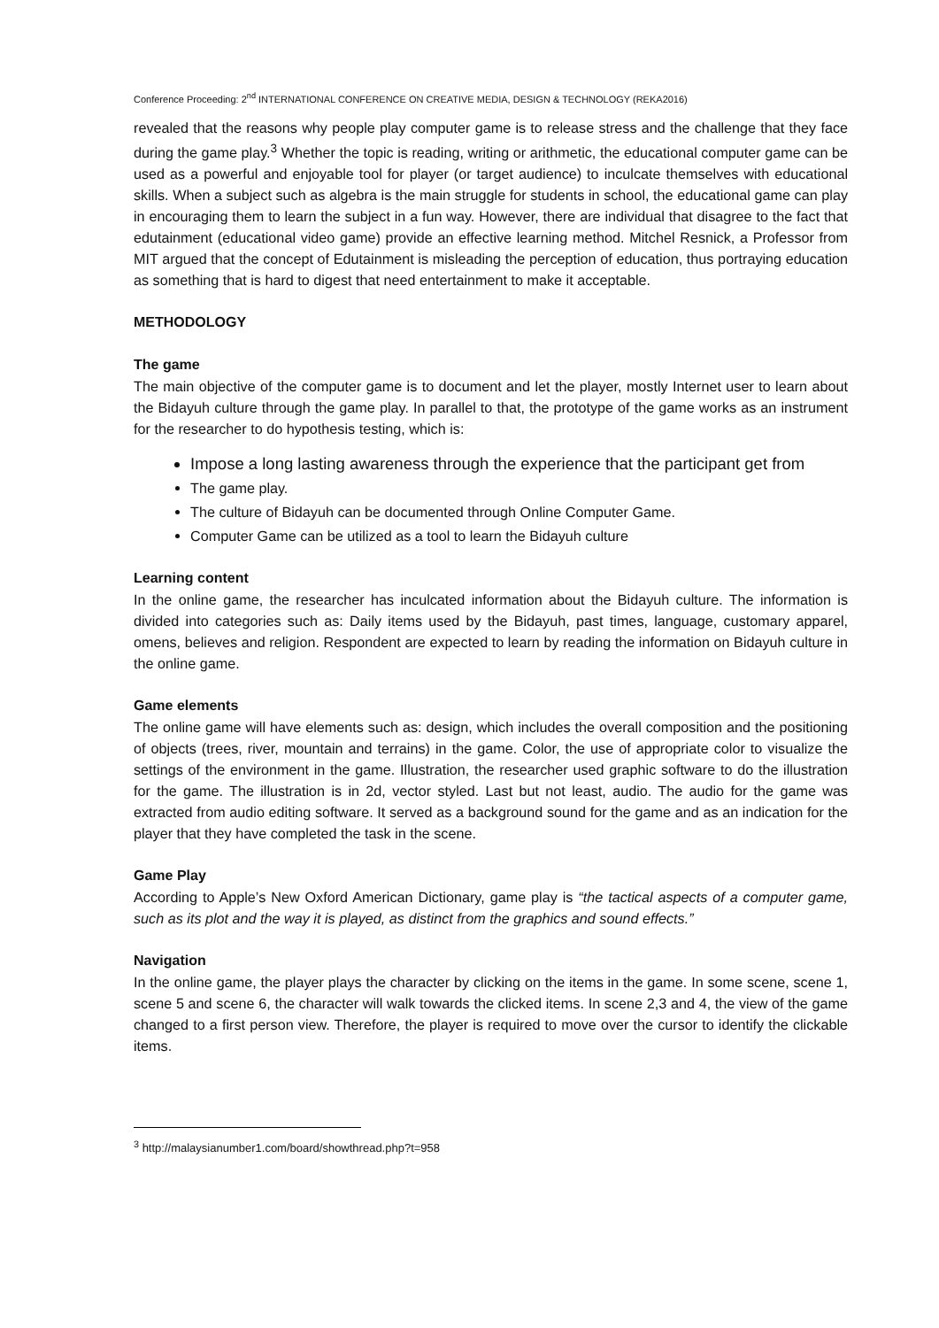Conference Proceeding: 2<sup>nd</sup> INTERNATIONAL CONFERENCE ON CREATIVE MEDIA, DESIGN & TECHNOLOGY (REKA2016)
revealed that the reasons why people play computer game is to release stress and the challenge that they face during the game play.<sup>3</sup> Whether the topic is reading, writing or arithmetic, the educational computer game can be used as a powerful and enjoyable tool for player (or target audience) to inculcate themselves with educational skills. When a subject such as algebra is the main struggle for students in school, the educational game can play in encouraging them to learn the subject in a fun way. However, there are individual that disagree to the fact that edutainment (educational video game) provide an effective learning method. Mitchel Resnick, a Professor from MIT argued that the concept of Edutainment is misleading the perception of education, thus portraying education as something that is hard to digest that need entertainment to make it acceptable.
METHODOLOGY
The game
The main objective of the computer game is to document and let the player, mostly Internet user to learn about the Bidayuh culture through the game play. In parallel to that, the prototype of the game works as an instrument for the researcher to do hypothesis testing, which is:
Impose a long lasting awareness through the experience that the participant get from
The game play.
The culture of Bidayuh can be documented through Online Computer Game.
Computer Game can be utilized as a tool to learn the Bidayuh culture
Learning content
In the online game, the researcher has inculcated information about the Bidayuh culture. The information is divided into categories such as: Daily items used by the Bidayuh, past times, language, customary apparel, omens, believes and religion. Respondent are expected to learn by reading the information on Bidayuh culture in the online game.
Game elements
The online game will have elements such as: design, which includes the overall composition and the positioning of objects (trees, river, mountain and terrains) in the game. Color, the use of appropriate color to visualize the settings of the environment in the game. Illustration, the researcher used graphic software to do the illustration for the game. The illustration is in 2d, vector styled. Last but not least, audio. The audio for the game was extracted from audio editing software. It served as a background sound for the game and as an indication for the player that they have completed the task in the scene.
Game Play
According to Apple’s New Oxford American Dictionary, game play is “the tactical aspects of a computer game, such as its plot and the way it is played, as distinct from the graphics and sound effects.”
Navigation
In the online game, the player plays the character by clicking on the items in the game. In some scene, scene 1, scene 5 and scene 6, the character will walk towards the clicked items. In scene 2,3 and 4, the view of the game changed to a first person view. Therefore, the player is required to move over the cursor to identify the clickable items.
<sup>3</sup> http://malaysianumber1.com/board/showthread.php?t=958